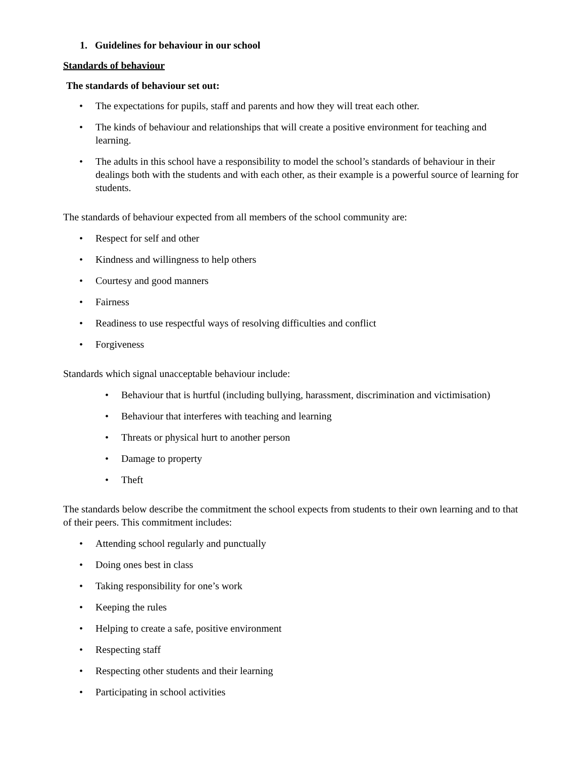1. Guidelines for behaviour in our school
Standards of behaviour
The standards of behaviour set out:
• The expectations for pupils, staff and parents and how they will treat each other.
• The kinds of behaviour and relationships that will create a positive environment for teaching and learning.
• The adults in this school have a responsibility to model the school’s standards of behaviour in their dealings both with the students and with each other, as their example is a powerful source of learning for students.
The standards of behaviour expected from all members of the school community are:
• Respect for self and other
• Kindness and willingness to help others
• Courtesy and good manners
• Fairness
• Readiness to use respectful ways of resolving difficulties and conflict
• Forgiveness
Standards which signal unacceptable behaviour include:
• Behaviour that is hurtful (including bullying, harassment, discrimination and victimisation)
• Behaviour that interferes with teaching and learning
• Threats or physical hurt to another person
• Damage to property
• Theft
The standards below describe the commitment the school expects from students to their own learning and to that of their peers. This commitment includes:
• Attending school regularly and punctually
• Doing ones best in class
• Taking responsibility for one’s work
• Keeping the rules
• Helping to create a safe, positive environment
• Respecting staff
• Respecting other students and their learning
• Participating in school activities